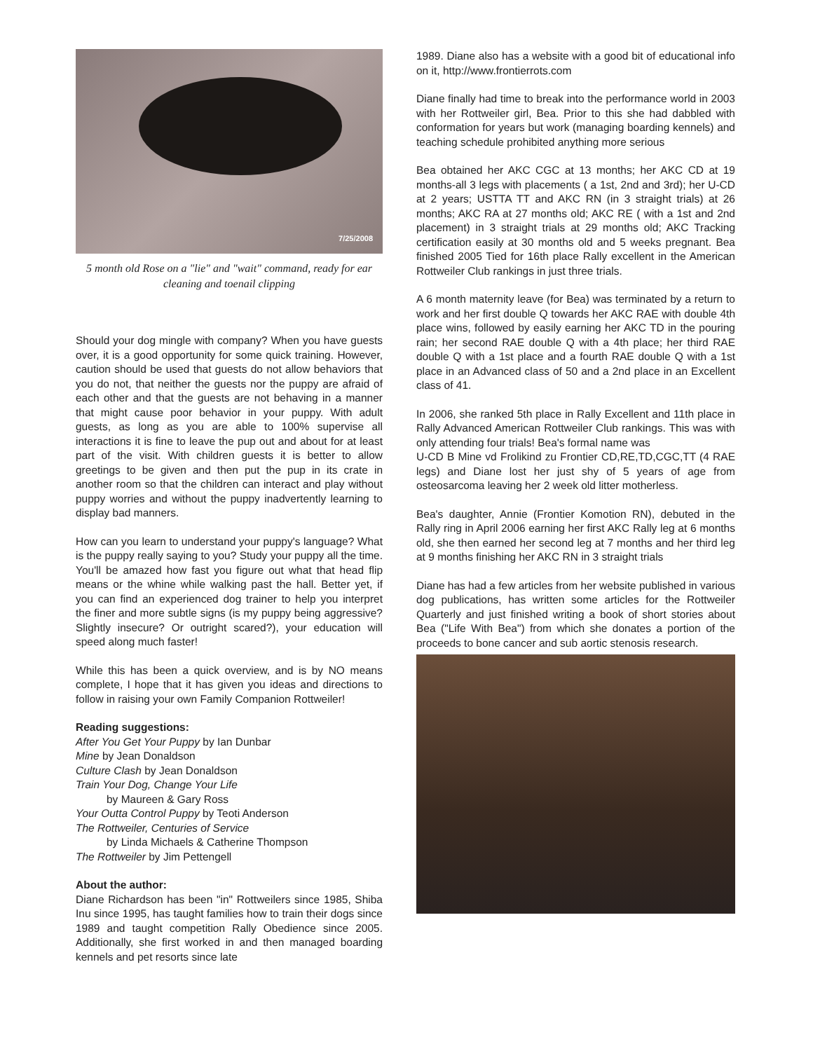7/25/2008
5 month old Rose on a "lie" and "wait" command, ready for ear cleaning and toenail clipping
Should your dog mingle with company? When you have guests over, it is a good opportunity for some quick training. However, caution should be used that guests do not allow behaviors that you do not, that neither the guests nor the puppy are afraid of each other and that the guests are not behaving in a manner that might cause poor behavior in your puppy. With adult guests, as long as you are able to 100% supervise all interactions it is fine to leave the pup out and about for at least part of the visit. With children guests it is better to allow greetings to be given and then put the pup in its crate in another room so that the children can interact and play without puppy worries and without the puppy inadvertently learning to display bad manners.
How can you learn to understand your puppy's language? What is the puppy really saying to you? Study your puppy all the time. You'll be amazed how fast you figure out what that head flip means or the whine while walking past the hall. Better yet, if you can find an experienced dog trainer to help you interpret the finer and more subtle signs (is my puppy being aggressive? Slightly insecure? Or outright scared?), your education will speed along much faster!
While this has been a quick overview, and is by NO means complete, I hope that it has given you ideas and directions to follow in raising your own Family Companion Rottweiler!
Reading suggestions:
After You Get Your Puppy by Ian Dunbar
Mine by Jean Donaldson
Culture Clash by Jean Donaldson
Train Your Dog, Change Your Life
by Maureen & Gary Ross
Your Outta Control Puppy by Teoti Anderson
The Rottweiler, Centuries of Service
by Linda Michaels & Catherine Thompson
The Rottweiler by Jim Pettengell
About the author:
Diane Richardson has been "in" Rottweilers since 1985, Shiba Inu since 1995, has taught families how to train their dogs since 1989 and taught competition Rally Obedience since 2005. Additionally, she first worked in and then managed boarding kennels and pet resorts since late
1989. Diane also has a website with a good bit of educational info on it, http://www.frontierrots.com
Diane finally had time to break into the performance world in 2003 with her Rottweiler girl, Bea. Prior to this she had dabbled with conformation for years but work (managing boarding kennels) and teaching schedule prohibited anything more serious
Bea obtained her AKC CGC at 13 months; her AKC CD at 19 months-all 3 legs with placements ( a 1st, 2nd and 3rd); her U-CD at 2 years; USTTA TT and AKC RN (in 3 straight trials) at 26 months; AKC RA at 27 months old; AKC RE ( with a 1st and 2nd placement) in 3 straight trials at 29 months old; AKC Tracking certification easily at 30 months old and 5 weeks pregnant. Bea finished 2005 Tied for 16th place Rally excellent in the American Rottweiler Club rankings in just three trials.
A 6 month maternity leave (for Bea) was terminated by a return to work and her first double Q towards her AKC RAE with double 4th place wins, followed by easily earning her AKC TD in the pouring rain; her second RAE double Q with a 4th place; her third RAE double Q with a 1st place and a fourth RAE double Q with a 1st place in an Advanced class of 50 and a 2nd place in an Excellent class of 41.
In 2006, she ranked 5th place in Rally Excellent and 11th place in Rally Advanced American Rottweiler Club rankings. This was with only attending four trials! Bea's formal name was
U-CD B Mine vd Frolikind zu Frontier CD,RE,TD,CGC,TT (4 RAE legs) and Diane lost her just shy of 5 years of age from osteosarcoma leaving her 2 week old litter motherless.
Bea's daughter, Annie (Frontier Komotion RN), debuted in the Rally ring in April 2006 earning her first AKC Rally leg at 6 months old, she then earned her second leg at 7 months and her third leg at 9 months finishing her AKC RN in 3 straight trials
Diane has had a few articles from her website published in various dog publications, has written some articles for the Rottweiler Quarterly and just finished writing a book of short stories about Bea ("Life With Bea") from which she donates a portion of the proceeds to bone cancer and sub aortic stenosis research.